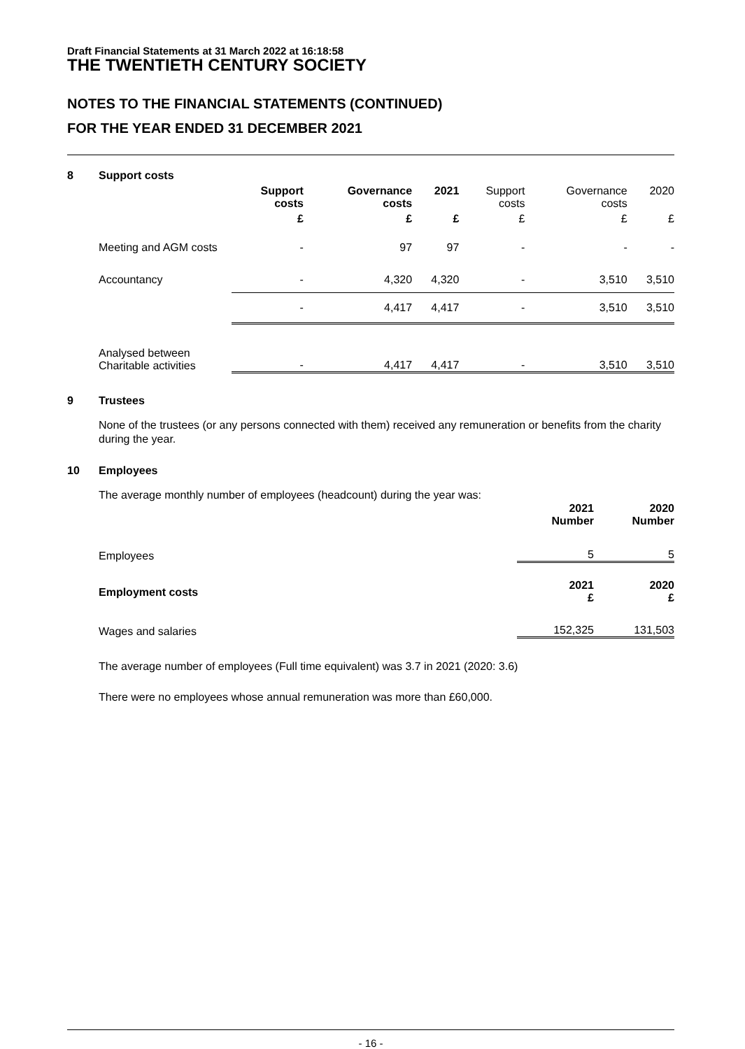Draft Financial Statements at 31 March 2022 at 16:18:58
THE TWENTIETH CENTURY SOCIETY
NOTES TO THE FINANCIAL STATEMENTS (CONTINUED)
FOR THE YEAR ENDED 31 DECEMBER 2021
8 Support costs
| | Support costs | Governance costs | 2021 | Support costs | Governance costs | 2020 |
| --- | --- | --- | --- | --- | --- | --- |
| | £ | £ | £ | £ | £ | £ |
| Meeting and AGM costs | - | 97 | 97 | - | - | - |
| Accountancy | - | 4,320 | 4,320 | - | 3,510 | 3,510 |
| | - | 4,417 | 4,417 | - | 3,510 | 3,510 |
| Analysed between Charitable activities | - | 4,417 | 4,417 | - | 3,510 | 3,510 |
9 Trustees
None of the trustees (or any persons connected with them) received any remuneration or benefits from the charity during the year.
10 Employees
The average monthly number of employees (headcount) during the year was:
| | 2021 Number | 2020 Number |
| Employees | 5 | 5 |
| Employment costs | 2021 £ | 2020 £ |
| Wages and salaries | 152,325 | 131,503 |
The average number of employees (Full time equivalent) was 3.7 in 2021 (2020: 3.6)
There were no employees whose annual remuneration was more than £60,000.
- 16 -